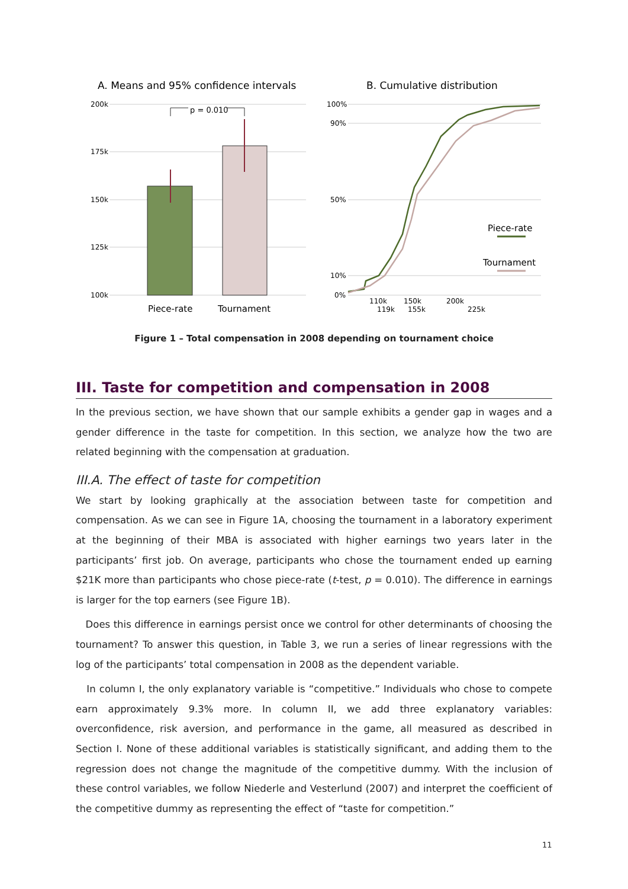A. Means and 95% confidence intervals
B. Cumulative distribution
200k
175k
150k
125k
100k
100%
90%
50%
10%
0%
p = 0.010
Piece-rate
Tournament
Piece-rate
Tournament
110k
119k
150k
155k
200k
225k
Figure 1 – Total compensation in 2008 depending on tournament choice
III. Taste for competition and compensation in 2008
In the previous section, we have shown that our sample exhibits a gender gap in wages and a gender difference in the taste for competition. In this section, we analyze how the two are related beginning with the compensation at graduation.
III.A. The effect of taste for competition
We start by looking graphically at the association between taste for competition and compensation. As we can see in Figure 1A, choosing the tournament in a laboratory experiment at the beginning of their MBA is associated with higher earnings two years later in the participants’ first job. On average, participants who chose the tournament ended up earning $21K more than participants who chose piece-rate (t-test, p = 0.010). The difference in earnings is larger for the top earners (see Figure 1B).
Does this difference in earnings persist once we control for other determinants of choosing the tournament? To answer this question, in Table 3, we run a series of linear regressions with the log of the participants’ total compensation in 2008 as the dependent variable.
In column I, the only explanatory variable is “competitive.” Individuals who chose to compete earn approximately 9.3% more. In column II, we add three explanatory variables: overconfidence, risk aversion, and performance in the game, all measured as described in Section I. None of these additional variables is statistically significant, and adding them to the regression does not change the magnitude of the competitive dummy. With the inclusion of these control variables, we follow Niederle and Vesterlund (2007) and interpret the coefficient of the competitive dummy as representing the effect of “taste for competition.”
11